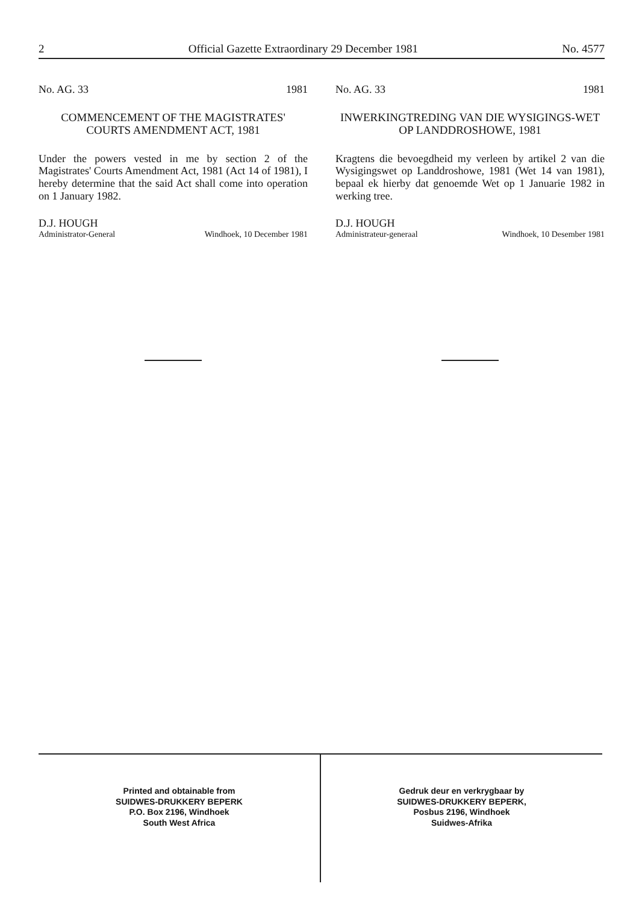2 Official Gazette Extraordinary 29 December 1981 No. 4577
No. AG. 33 1981
COMMENCEMENT OF THE MAGISTRATES' COURTS AMENDMENT ACT, 1981
Under the powers vested in me by section 2 of the Magistrates' Courts Amendment Act, 1981 (Act 14 of 1981), I hereby determine that the said Act shall come into operation on 1 January 1982.
D.J. HOUGH
Administrator-General Windhoek, 10 December 1981
No. AG. 33 1981
INWERKINGTREDING VAN DIE WYSIGINGS-WET OP LANDDROSHOWE, 1981
Kragtens die bevoegdheid my verleen by artikel 2 van die Wysigingswet op Landdroshowe, 1981 (Wet 14 van 1981), bepaal ek hierby dat genoemde Wet op 1 Januarie 1982 in werking tree.
D.J. HOUGH
Administrateur-generaal Windhoek, 10 Desember 1981
Printed and obtainable from
SUIDWES-DRUKKERY BEPERK
P.O. Box 2196, Windhoek
South West Africa
Gedruk deur en verkrygbaar by
SUIDWES-DRUKKERY BEPERK,
Posbus 2196, Windhoek
Suidwes-Afrika